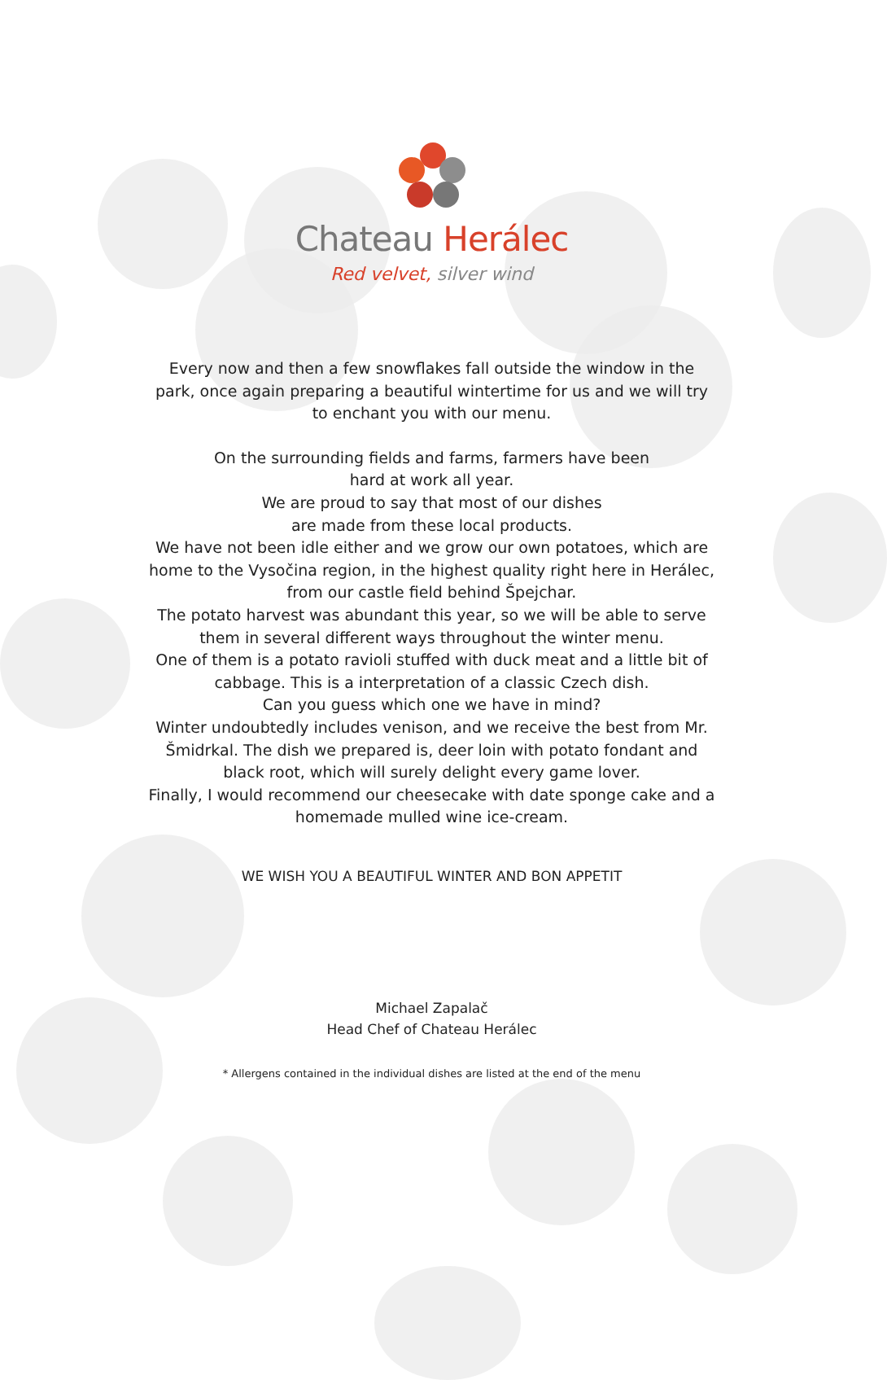Chateau Herálec
Red velvet, silver wind
Every now and then a few snowflakes fall outside the window in the park, once again preparing a beautiful wintertime for us and we will try to enchant you with our menu.
On the surrounding fields and farms, farmers have been
hard at work all year.
We are proud to say that most of our dishes
are made from these local products.
We have not been idle either and we grow our own potatoes, which are home to the Vysočina region, in the highest quality right here in Herálec, from our castle field behind Špejchar.
The potato harvest was abundant this year, so we will be able to serve them in several different ways throughout the winter menu.
One of them is a potato ravioli stuffed with duck meat and a little bit of cabbage. This is a interpretation of a classic Czech dish.
Can you guess which one we have in mind?
Winter undoubtedly includes venison, and we receive the best from Mr. Šmidrkal. The dish we prepared is, deer loin with potato fondant and black root, which will surely delight every game lover.
Finally, I would recommend our cheesecake with date sponge cake and a homemade mulled wine ice-cream.
WE WISH YOU A BEAUTIFUL WINTER AND BON APPETIT
Michael Zapalač
Head Chef of Chateau Herálec
* Allergens contained in the individual dishes are listed at the end of the menu